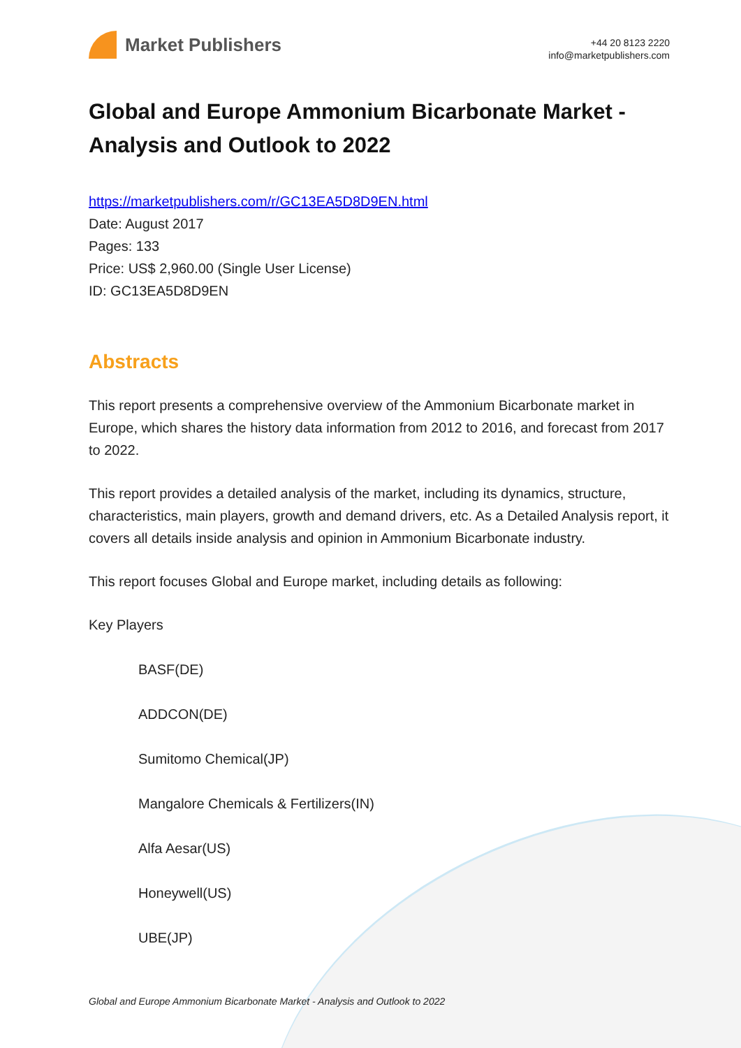Market Publishers
+44 20 8123 2220
info@marketpublishers.com
Global and Europe Ammonium Bicarbonate Market - Analysis and Outlook to 2022
https://marketpublishers.com/r/GC13EA5D8D9EN.html
Date: August 2017
Pages: 133
Price: US$ 2,960.00 (Single User License)
ID: GC13EA5D8D9EN
Abstracts
This report presents a comprehensive overview of the Ammonium Bicarbonate market in Europe, which shares the history data information from 2012 to 2016, and forecast from 2017 to 2022.
This report provides a detailed analysis of the market, including its dynamics, structure, characteristics, main players, growth and demand drivers, etc. As a Detailed Analysis report, it covers all details inside analysis and opinion in Ammonium Bicarbonate industry.
This report focuses Global and Europe market, including details as following:
Key Players
BASF(DE)
ADDCON(DE)
Sumitomo Chemical(JP)
Mangalore Chemicals & Fertilizers(IN)
Alfa Aesar(US)
Honeywell(US)
UBE(JP)
Global and Europe Ammonium Bicarbonate Market - Analysis and Outlook to 2022